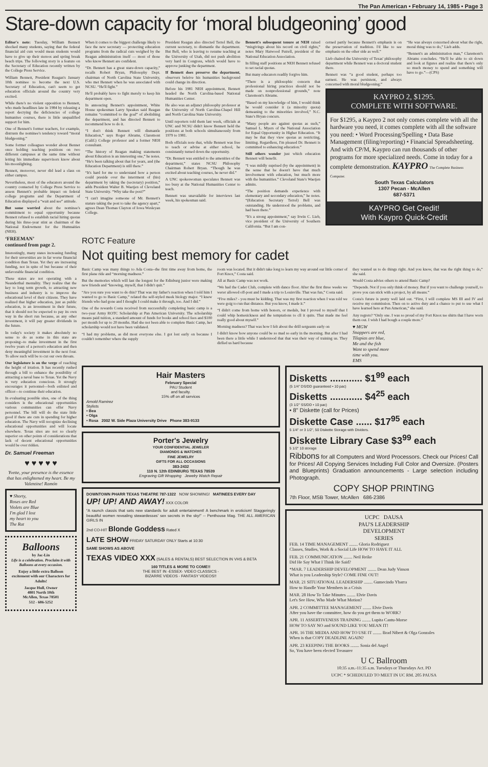The Pan American • February 14, 1985 • Page 3
Stare-down capacity for ‘moral bludgeoning’ good
Editor's note: Tuesday, William Bennett shocked many students, saying that the federal financial aid cuts would mean students would have to give up their stereos and spring break beach trips. The following story is a feature on the Secretary of Education recently written by the College Press Service.
William Bennett, President Reagan's January 10th nominee to become the next U.S. Secretary of Education, can't seem to get education officials around the country very excited.
While there's no violent opposition to Bennett, who made headlines late in 1984 by releasing a report decrying the deficiencies of college humanites courses, there is little unqualified support for him.
One of Bennett's former teachers, for example, distrusts the nominee's tendency toward “moral bludgeoning.”
Some former colleagues wonder about Bennet once holding teaching positions on two different campuses at the same time without letting his immediate supervisors know about his moonlighting.
Bennett, moreover, never did lead a class on either campus.
Nevertheless, most of the educators around the country contacted by College Press Service to assess Bennett's probable impact on federal college programs and the Department of Education displayed a “wait and see” attitude.
But some worried about the nominee's commitment to equal opportunity because Bennett refused to establish racial hiring quotas during his three-year stint as chairman of the National Endowment for the Humnaities (NEH).
When it comes to the biggest challenge likely to face the new secretary — protecting education programs from the radical cuts weighed by the Reagan administration itself — most of those who know Bennett are confident.
“Dr. Bennett has a great stare-down capacity,” recalls Robert Bryan, Philosophy Dept. chairman of North Carolina State University, who met Bennett when he was associated with NCSU. “He'll fight.”
He'll probably have to fight merely to keep his department open.
In annoucing Bennett's appointment, White House spokesman Larry Speakes said Reagan remains “committed to the goal” of abolishing the department, and has directed Bennett to recommend how to do it.
“I don't think Bennett will dismantle Education,” says Roger Abrams, Claremont (Calif.) College professor and a former NEH consultant.
“The history of Reagan making statements about Education is an interesting one,” he notes. “He's been talking about that for years, and (the Education Department) is still there.”
“It's hard for me to understand how a person could preside over the interrment of (his) department by taking the (secretary) position,” adds President Walter B. Waetjen of Cleveland State University. “Why take the post?”
“I can't imagine someone of Mr. Bennett's stature taking the post to take the agency apart,” agrees Dean Thomas Clayton of Iowa Wesleyan College.
President Reagan also directed Terrel Bell, the current secretary, to dismantle the department. But Bell, who is leaving to resume teaching at the University of Utah, did not push abolition very hard in Congress, which would have to approve junking the department.
If Bennett does preserve the department, observers beleive his humanities background could change its direction.
Before his 1981 NEH appointment, Bennett headed the North Carolina-based National Humanities Center.
He also was an adjunct philosophy professor at the University of North Carolina-Chapel Hill and North Carolina State University.
Until reporters told them last week, officials at UNC and NCSU didn't know Bennett held the positions at both schools simultaneously from 1979 to 1981.
Both officials note that, while Bennett was free to teach or advise at either school, he consistantly turned down the opportunity.
“Dr. Bennett was entitled to the amenities of the department,” states NCSU Philosophy Chairman Robert Bryan. “Though he was excited about teaching courses, he never did.”
A UNC spokeswoman speculates Bennett was too busy at the National Humanities Center to teach.
Bennett was unavailable for interviews last week, his spokesman said.
Bennett's subsequent tenure at NEH raised “misgivings about his record on civil rights,” notes Mary Hatwood Futrell, president of the National Education Association.
In filling staff positions at NEH Bennett refused to set racial quotas.
But many educators readily forgive him.
“There is a philosophic concern that professional hiring practices should not be made on nonprofessional grounds,” note Claremont's Abrams.
“Based on my knowledge of him, I would think he would consider it (a minority quota) demeaning to the minorities involved,” N.C. State's Bryan concurs.
“Many people are against quotas as such,” Samuel L. Myers of the National Association for Equal Opportunity in Higher Education. “It may be that they view quotas as restricting, limiting. Regardless, I'm pleased Dr. Bennett is committed to enhancing education.”
Still others wonder just which education Bennett will benefit.
“I was mildly suprised (by the appointment) in the sense that he doesn't have that much involvement with education, but much more with the humanities.” Cleveland State's Waetjen admits.
“The position demands experience with elementary and secondary education,” he notes. “(Education Secretary Terrel) Bell was outstanding. He understood the problems, and had been there.”
“It's a strong appointment,” say Irwin C. Lieb, vice president of the University of Southern California. “But I am con-
cerned partly because Bennett's emphasis is on the preservation of tradition. I'd like to see emphasis on the other side as well.”
Lieb chaired the University of Texas' philosophy department while Bennett was a doctoral student there.
Bennett was “a good student, perhaps too earnest. He was persistent, and always concerned with moral bludgeoning.”
“He was always concerned about what the right, moral thing was to do,” Lieb adds.
“Bennett's an administration man,” Claremont's Abrams concludes. “He'll be able to sit down and look at figures and realize that there's only so much money to spend and something will have to go.”—(CPS)
KAYPRO 2, $1295.
COMPLETE WITH SOFTWARE.
For $1295, a Kaypro 2 not only comes complete with all the hardware you need, it comes complete with all the software you need: • Word Processing/Spelling • Data Base Management (filing/reporting) • Financial Spreadsheeting. And with CP/M, Kaypro can run thousands of other programs for more specialized needs. Come in today for a complete demonstration. KAYPRO The Complete Business Computer.
South Texas Calculators
1307 Pecan - McAllen
687-5371
KAYPRO Get Credit!
With Kaypro Quick-Credit
‘FREEMAN’
continued from page 2.
Interestingly, many states increasing funding for their unversities are in far worse financial condition than Texas. Yet they are increasing funding, not in spite of but because of their unfavorable financial condition.
These states are not operating with a Neanderthal mentality. They realize that the key to long term growth, to attracting new business and industry is to improve the educational level of their citizens. They have realized that higher education, just as public education, is an investment in their future, that it should not be expected to pay its own way in the short run because, as any other investment, it will pay greater dividends in the future.
In today's society it makes absolutely no sense to do as some in this state are proposing--to make investment in the first twelve years of a person's education and then deny meaningful investment in the next four. To allow such will be to cut our own throats.
Our legislature is on the verge of reaching the height of irration. It has recently rushed through a bill to enhance the possibility of attracting a naval base to Texas. Yet the Navy is very education conscious. It strongly encourages it personnel—both enlisted and officer—to continue their education.
In evaluating possible sites, one of the thing considers is the educational opportunities various communities can offer Navy personnel. The bill will do the state little good if there are cuts in spending for higher education. The Navy will recognize declining educational opportunities and will locate elsewhere. Texas sites are not so clearly superior on other points of considerations that lack of decent educational opportunities would be over ridden.
Dr. Samuel Freeman
♥ ♥ ♥ ♥ ♥
Yvette, your presence is the essence that has enlightened my heart. Be my Valentine! Ramón
♥ Shorty,
Roses are Red
Violets are Blue
I'm glad I lost
my heart to you
The Rat
Balloons
by Jac-Lin
Life is a celebration. Proclaim it with Balloons at every occasion.
Enjoy a little extra Balloon excitement with our Characters for Adults!
Jacque Hull, Owner
4801 North 10th
McAllen, Texas 78501
512 - 686-5252
ROTC Feature
Not quiting best memory for cadet
Basic Camp was many things to Ada Costa--the first time away from home, the first plane ride and “morning madness.”
But the memories which will last the longest for the Edinburg junior were making new friends and “knowing, myself, that I didn't quit.”
“Are you sure you want to do this? That was my father's reaction when I told him I wanted to go to Basic Camp,” related the self-styled meek biology major. “I knew friends who had gone and I thought I could make it through, too. And I did.”
One of the rewards Costa received from successfully completing basic camp is a two-year Army ROTC Scholarship at Pan American University. The scholarship means paid tuition, a standard amount of funds for books and school fees and $100 per month for up to 20 months. Had she not been able to complete Basic Camp, her scholarship would not have been validated.
“I had my problems, as did most everyone else. I got lost early on because I couldn't remember where the supply
room was located. But it didn't take long to learn my way around our little corner of Fort Knox,” Costa said.
All at Basic Camp was not work.
“We had the Cadet Club, complete with dance floor. After the first three weeks we werer allowed off-post and I made a trip to Louisville. That was fun,” Costa said.
“Five miles? - you must be kidding. That was my first reaction when I was told we were goig to run that distance. But you know, I made it.”
“I didn't come from home with honors, or medals, but I proved to myself that I could whip homesickness and the temptations to cll it quits. That made me feel really good about myself.”
Morning madness? That was how I felt about the drill sergeants early on
I didn't know how anyone could be so mad so early in the morning. But after I had been there a little while I understood that that was their way of training us. They dirlled us hard because
they wanted us to do things right. And you know, that was the right thing to do,” she said.
Would Costa advies others to attend Basic Camp?
“Depends. Not if you only think of money. But if you want to challenge yourself, to prove you can stick with a project, by all means.”
Costa's future is pretty well laid out. “First, I will complete MS III and IV and receive my commission. Then on to active duty and a chance to put to use what I have learned here at Pan American,” she said.
Any regrets? “Only one. I was so proud of my Fort Knox tee shirts that I have worn them out. I wish I had bough a couple more.”
♥ MGW
Snappers are red,
Tilapias are blue,
Me and the fish
Want to spend more
time with you.
EMS
Hair Masters
February Special
PAU Student
and faculty.
15% off on all services
Arnold Ramirez
Stylists
• Bea
• Olga
• Rosa 2002 W. Side Plaza University Drive Phone 383-9133
Porter's Jewelry
YOUR CONFIDENTIAL JEWELER
DIAMONDS & WATCHES
FINE JEWELRY
GIFTS FOR ALL OCCASIONS
383-2432
110 N. 12th EDINBURG TEXAS 78539
Engraving Gift Wrapping Jewelry Watch Repair
DOWNTOWN PHARR TEXAS THEATRE 787-1322 NOW SHOWING! MATINEES EVERY DAY
UP! UP! AND AWAY! XXX COLOR
“A raunch classis that sets new standards for adult entertainment! A benchmark in eroticism! Staggeringly beautiful women revealing stewardesses' sex secrets in the sky!” -- Penthouse Mag. THE ALL AMERICAN GIRLS IN
2nd CO-HIT Blonde Goddess Rated X
LATE SHOW FRIDAY SATURDAY ONLY Starts at 10:30
SAME SHOWS AS ABOVE
TEXAS VIDEO XXX (SALES & RENTALS) BEST SELECTION IN VHS & BETA
160 TITLES & MORE TO COME!!
THE BEST IN -ESSEX- VIDEO CLASSICS -
BIZARRE VIDEOS - FANTASY VIDEOS!!
Disketts ............ $1<sup>99</sup> each
(5 1/4" DS/DD guaranteed • 10 pac)
Disketts ............ $4<sup>25</sup> each
(3 1/2" SS/DD • 10 pac)
• 8" Diskette (call for Prices)
Diskette Case ...... $17<sup>95</sup> each
5 1/4" or 3 1/2", 50 Diskette Storage with Dividers.
Diskette Library Case $3<sup>99</sup> each
5 1/2" 10 storage
Ribbons for all Computers and Word Processors. Check our Prices! Call for Prices! All Copying Services Including Full Color and Oversize. (Posters and Blueprints) Graduation announcements - Large selection including Photograph.
COPY SHOP PRINTING
7th Floor, MSB Tower, McAllen 686-2386
UCPC DAUSA
PAU'S LEADERSHIP
DEVELOPMENT
SERIES
FEB. 14 TIME MANAGEMENT ........ Gloria Rodriguez
Classes, Studies, Work & a Social Life HOW TO HAVE IT ALL
FEB. 21 COMMUNICATION ........ Neil Reike
Did He Say What I Think He Said?
*MAR. 7 LEADERSHIP DEVELOPMENT ........ Dean Judy Vinson
What is you Leadership Style? COME FINE OUT!
MAR. 21 SITUATIONAL LEADERSHIP ........ Gumecindo Ybarra
How to Handle Your Members in a Crisis
MAR. 28 How To Take Minutes ........ Elvie Davis
Let's See How, Who Made What Motion?
APR. 2 COMMITTEE MANAGEMENT ........ Elvie Davis
After you have the committee, how do you get them to WORK?
APR. 11 ASSERTIVENESS TRAINING ........ Lupita Cantu-Morse
HOW TO SAY NO and SOUND LIKE YOU MEAN IT!
APR. 16 THE MEDIA AND HOW TO USE IT ........ Brad Nibert & Olga Gonzales
When is that COPY DEADLINE AGAIN?
APR. 23 KEEPING THE BOOKS ........ Sonia del Angel
So, You have been elected Treasurer
U C Ballroom
10:35 a.m.-11:35 a.m. Tuesdays or Thursdays Act. PD
UCPC * SCHEDULED TO MEET IN UC RM. 205 PAUSA